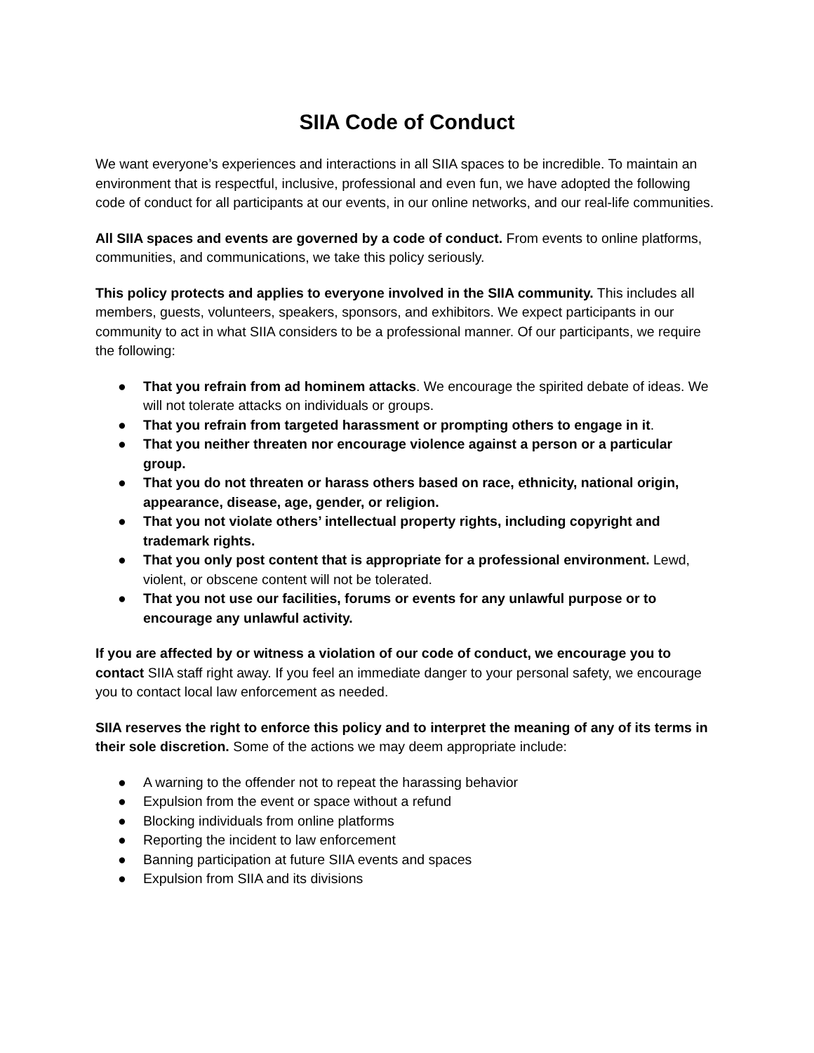SIIA Code of Conduct
We want everyone’s experiences and interactions in all SIIA spaces to be incredible. To maintain an environment that is respectful, inclusive, professional and even fun, we have adopted the following code of conduct for all participants at our events, in our online networks, and our real-life communities.
All SIIA spaces and events are governed by a code of conduct. From events to online platforms, communities, and communications, we take this policy seriously.
This policy protects and applies to everyone involved in the SIIA community. This includes all members, guests, volunteers, speakers, sponsors, and exhibitors. We expect participants in our community to act in what SIIA considers to be a professional manner. Of our participants, we require the following:
● That you refrain from ad hominem attacks. We encourage the spirited debate of ideas. We will not tolerate attacks on individuals or groups.
● That you refrain from targeted harassment or prompting others to engage in it.
● That you neither threaten nor encourage violence against a person or a particular group.
● That you do not threaten or harass others based on race, ethnicity, national origin, appearance, disease, age, gender, or religion.
● That you not violate others’ intellectual property rights, including copyright and trademark rights.
● That you only post content that is appropriate for a professional environment. Lewd, violent, or obscene content will not be tolerated.
● That you not use our facilities, forums or events for any unlawful purpose or to encourage any unlawful activity.
If you are affected by or witness a violation of our code of conduct, we encourage you to contact SIIA staff right away. If you feel an immediate danger to your personal safety, we encourage you to contact local law enforcement as needed.
SIIA reserves the right to enforce this policy and to interpret the meaning of any of its terms in their sole discretion. Some of the actions we may deem appropriate include:
● A warning to the offender not to repeat the harassing behavior
● Expulsion from the event or space without a refund
● Blocking individuals from online platforms
● Reporting the incident to law enforcement
● Banning participation at future SIIA events and spaces
● Expulsion from SIIA and its divisions